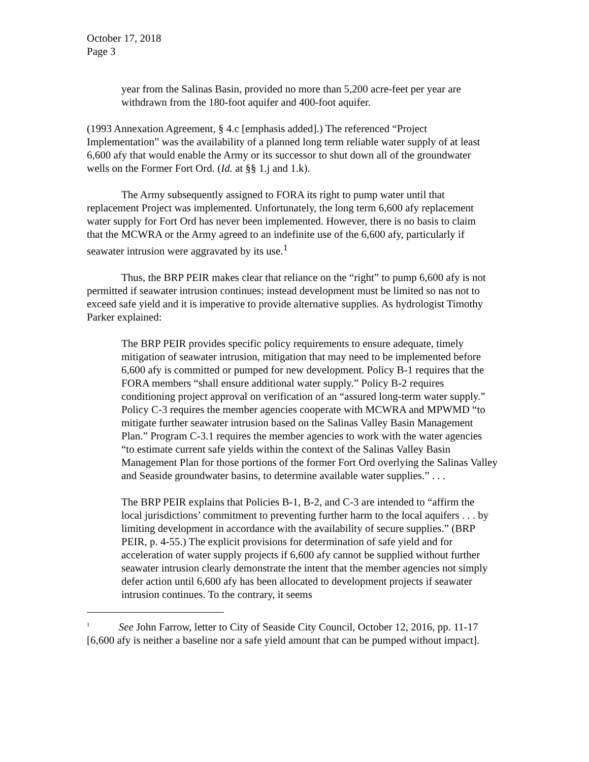October 17, 2018
Page 3
year from the Salinas Basin, provided no more than 5,200 acre-feet per year are withdrawn from the 180-foot aquifer and 400-foot aquifer.
(1993 Annexation Agreement, § 4.c [emphasis added].) The referenced “Project Implementation” was the availability of a planned long term reliable water supply of at least 6,600 afy that would enable the Army or its successor to shut down all of the groundwater wells on the Former Fort Ord. (Id. at §§ 1.j and 1.k).
The Army subsequently assigned to FORA its right to pump water until that replacement Project was implemented. Unfortunately, the long term 6,600 afy replacement water supply for Fort Ord has never been implemented. However, there is no basis to claim that the MCWRA or the Army agreed to an indefinite use of the 6,600 afy, particularly if seawater intrusion were aggravated by its use.<sup>1</sup>
Thus, the BRP PEIR makes clear that reliance on the “right” to pump 6,600 afy is not permitted if seawater intrusion continues; instead development must be limited so nas not to exceed safe yield and it is imperative to provide alternative supplies. As hydrologist Timothy Parker explained:
The BRP PEIR provides specific policy requirements to ensure adequate, timely mitigation of seawater intrusion, mitigation that may need to be implemented before 6,600 afy is committed or pumped for new development. Policy B-1 requires that the FORA members “shall ensure additional water supply.” Policy B-2 requires conditioning project approval on verification of an “assured long-term water supply.” Policy C-3 requires the member agencies cooperate with MCWRA and MPWMD “to mitigate further seawater intrusion based on the Salinas Valley Basin Management Plan.” Program C-3.1 requires the member agencies to work with the water agencies “to estimate current safe yields within the context of the Salinas Valley Basin Management Plan for those portions of the former Fort Ord overlying the Salinas Valley and Seaside groundwater basins, to determine available water supplies.” . . .
The BRP PEIR explains that Policies B-1, B-2, and C-3 are intended to “affirm the local jurisdictions’ commitment to preventing further harm to the local aquifers . . . by limiting development in accordance with the availability of secure supplies.” (BRP PEIR, p. 4-55.) The explicit provisions for determination of safe yield and for acceleration of water supply projects if 6,600 afy cannot be supplied without further seawater intrusion clearly demonstrate the intent that the member agencies not simply defer action until 6,600 afy has been allocated to development projects if seawater intrusion continues. To the contrary, it seems
<sup>1</sup> See John Farrow, letter to City of Seaside City Council, October 12, 2016, pp. 11-17 [6,600 afy is neither a baseline nor a safe yield amount that can be pumped without impact].